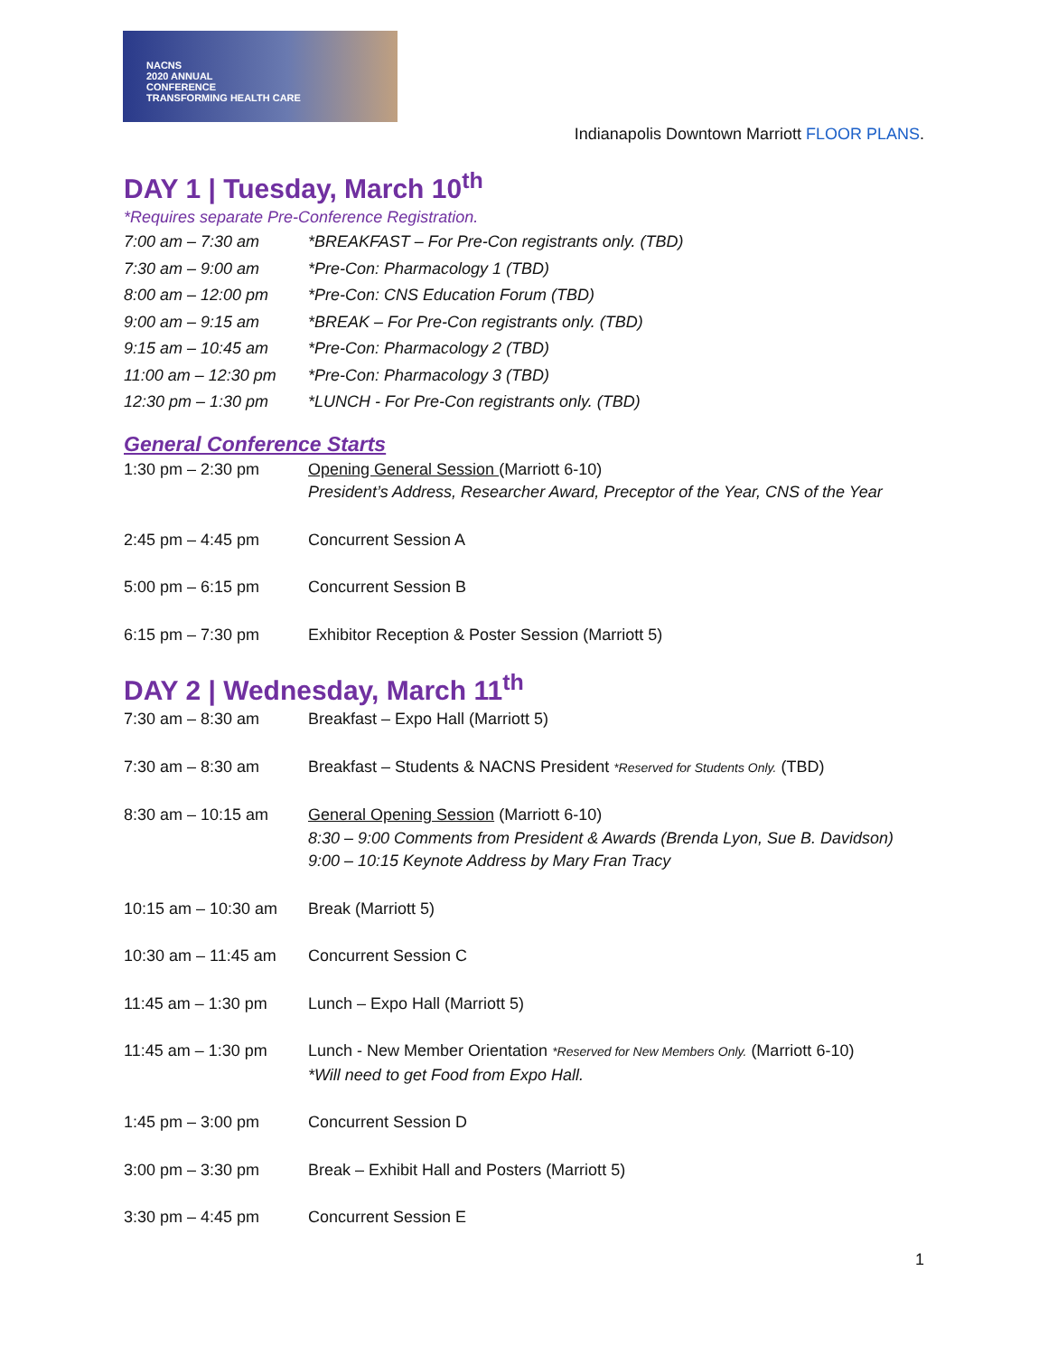NACNS
2020 ANNUAL
CONFERENCE
TRANSFORMING HEALTH CARE
Indianapolis Downtown Marriott FLOOR PLANS.
DAY 1 | Tuesday, March 10<sup>th</sup>
*Requires separate Pre-Conference Registration.
| 7:00 am – 7:30 am | *BREAKFAST – For Pre-Con registrants only. (TBD) |
| 7:30 am – 9:00 am | *Pre-Con: Pharmacology 1 (TBD) |
| 8:00 am – 12:00 pm | *Pre-Con: CNS Education Forum (TBD) |
| 9:00 am – 9:15 am | *BREAK – For Pre-Con registrants only. (TBD) |
| 9:15 am – 10:45 am | *Pre-Con: Pharmacology 2 (TBD) |
| 11:00 am – 12:30 pm | *Pre-Con: Pharmacology 3 (TBD) |
| 12:30 pm – 1:30 pm | *LUNCH - For Pre-Con registrants only. (TBD) |
General Conference Starts
| 1:30 pm – 2:30 pm | Opening General Session (Marriott 6-10) President’s Address, Researcher Award, Preceptor of the Year, CNS of the Year |
| 2:45 pm – 4:45 pm | Concurrent Session A |
| 5:00 pm – 6:15 pm | Concurrent Session B |
| 6:15 pm – 7:30 pm | Exhibitor Reception & Poster Session (Marriott 5) |
DAY 2 | Wednesday, March 11<sup>th</sup>
| 7:30 am – 8:30 am | Breakfast – Expo Hall (Marriott 5) |
| 7:30 am – 8:30 am | Breakfast – Students & NACNS President *Reserved for Students Only. (TBD) |
| 8:30 am – 10:15 am | General Opening Session (Marriott 6-10) 8:30 – 9:00 Comments from President & Awards (Brenda Lyon, Sue B. Davidson) 9:00 – 10:15 Keynote Address by Mary Fran Tracy |
| 10:15 am – 10:30 am | Break (Marriott 5) |
| 10:30 am – 11:45 am | Concurrent Session C |
| 11:45 am – 1:30 pm | Lunch – Expo Hall (Marriott 5) |
| 11:45 am – 1:30 pm | Lunch - New Member Orientation *Reserved for New Members Only. (Marriott 6-10) *Will need to get Food from Expo Hall. |
| 1:45 pm – 3:00 pm | Concurrent Session D |
| 3:00 pm – 3:30 pm | Break – Exhibit Hall and Posters (Marriott 5) |
| 3:30 pm – 4:45 pm | Concurrent Session E |
1